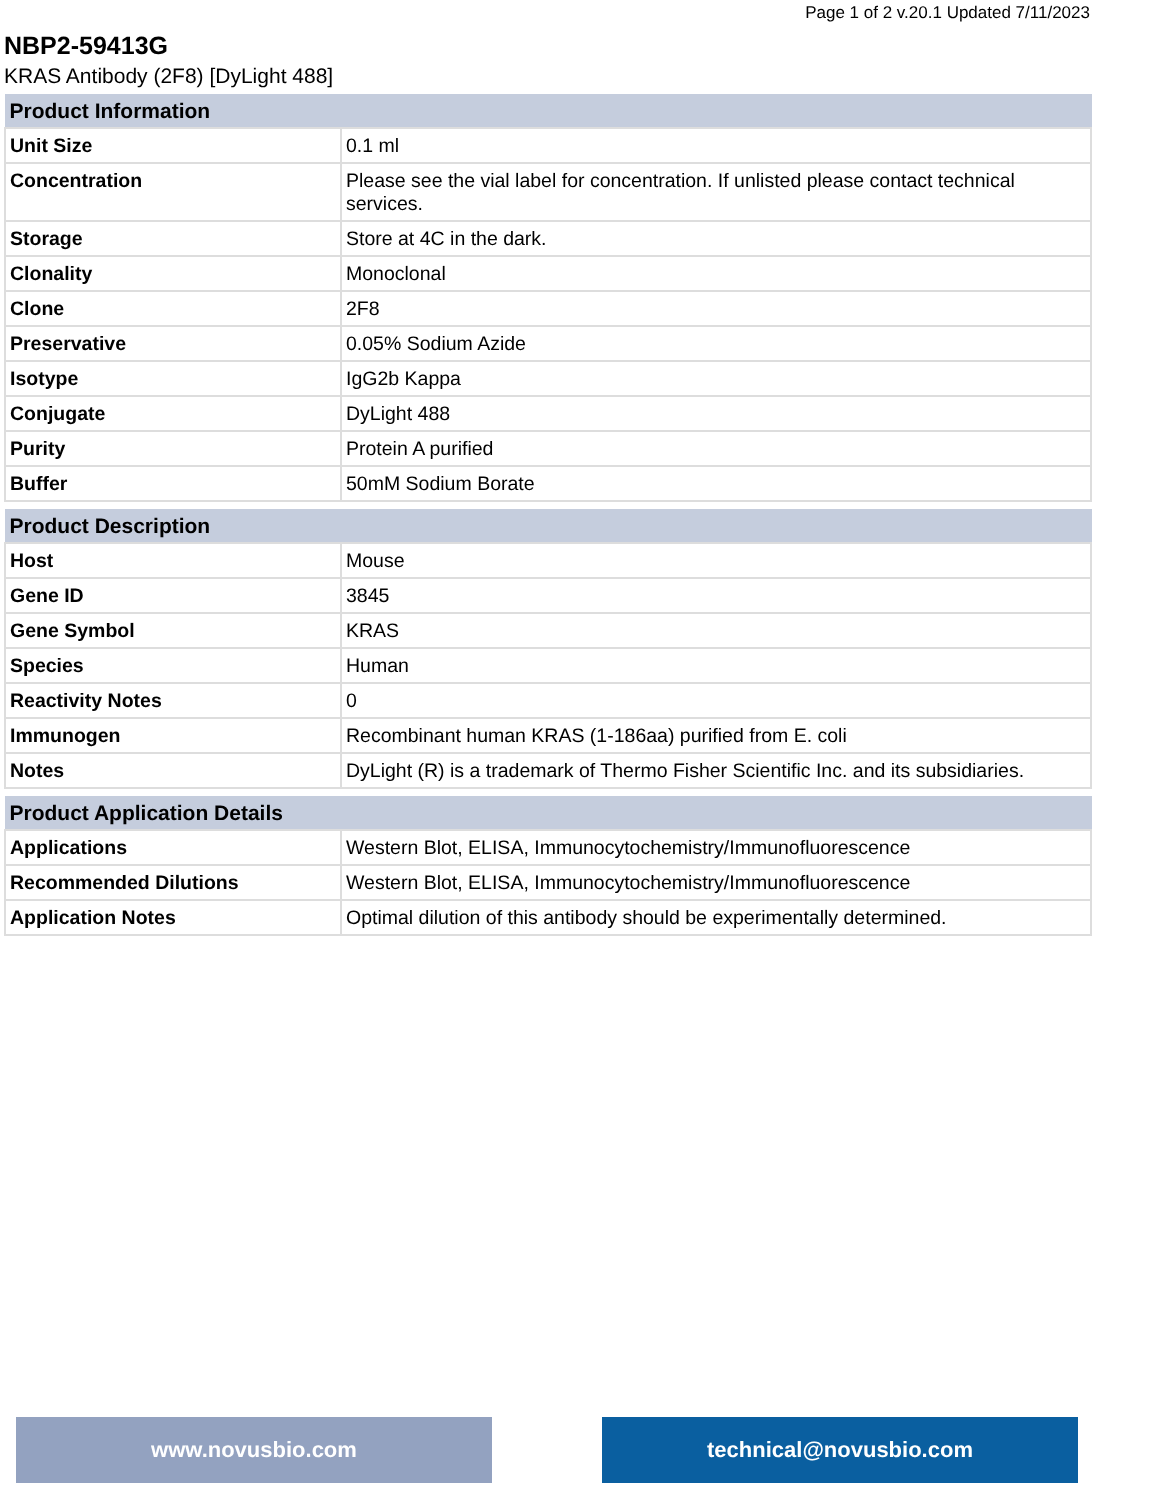Page 1 of 2 v.20.1 Updated 7/11/2023
NBP2-59413G
KRAS Antibody (2F8) [DyLight 488]
| Product Information | |
| --- | --- |
| Unit Size | 0.1 ml |
| Concentration | Please see the vial label for concentration. If unlisted please contact technical services. |
| Storage | Store at 4C in the dark. |
| Clonality | Monoclonal |
| Clone | 2F8 |
| Preservative | 0.05% Sodium Azide |
| Isotype | IgG2b Kappa |
| Conjugate | DyLight 488 |
| Purity | Protein A purified |
| Buffer | 50mM Sodium Borate |
| Product Description | |
| --- | --- |
| Host | Mouse |
| Gene ID | 3845 |
| Gene Symbol | KRAS |
| Species | Human |
| Reactivity Notes | 0 |
| Immunogen | Recombinant human KRAS (1-186aa) purified from E. coli |
| Notes | DyLight (R) is a trademark of Thermo Fisher Scientific Inc. and its subsidiaries. |
| Product Application Details | |
| --- | --- |
| Applications | Western Blot, ELISA, Immunocytochemistry/Immunofluorescence |
| Recommended Dilutions | Western Blot, ELISA, Immunocytochemistry/Immunofluorescence |
| Application Notes | Optimal dilution of this antibody should be experimentally determined. |
www.novusbio.com technical@novusbio.com